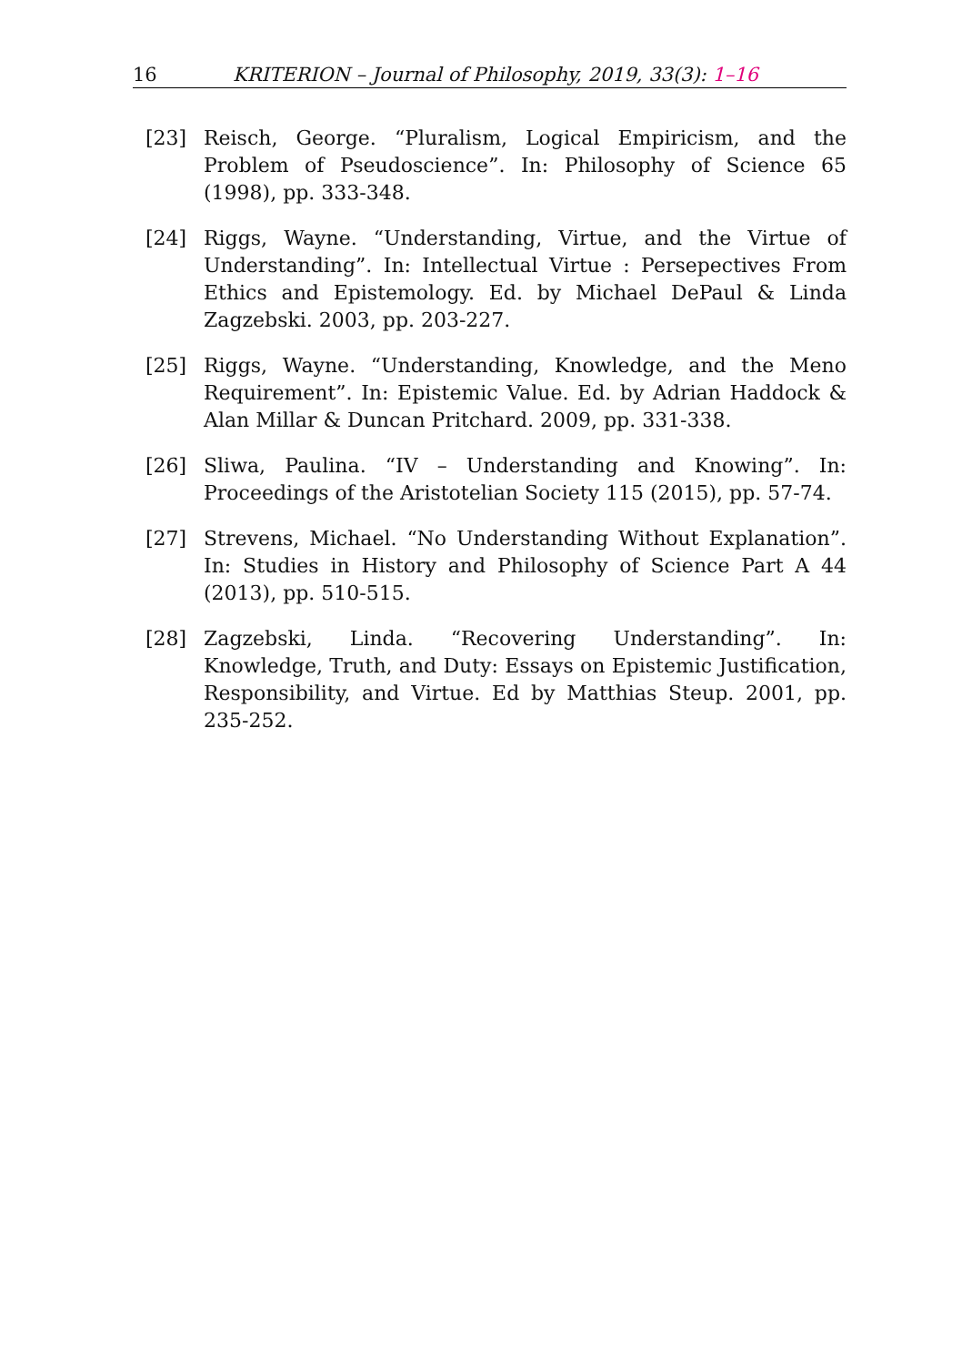16 KRITERION – Journal of Philosophy, 2019, 33(3): 1–16
[23] Reisch, George. “Pluralism, Logical Empiricism, and the Problem of Pseudoscience”. In: Philosophy of Science 65 (1998), pp. 333-348.
[24] Riggs, Wayne. “Understanding, Virtue, and the Virtue of Understanding”. In: Intellectual Virtue : Persepectives From Ethics and Epistemology. Ed. by Michael DePaul & Linda Zagzebski. 2003, pp. 203-227.
[25] Riggs, Wayne. “Understanding, Knowledge, and the Meno Requirement”. In: Epistemic Value. Ed. by Adrian Haddock & Alan Millar & Duncan Pritchard. 2009, pp. 331-338.
[26] Sliwa, Paulina. “IV – Understanding and Knowing”. In: Proceedings of the Aristotelian Society 115 (2015), pp. 57-74.
[27] Strevens, Michael. “No Understanding Without Explanation”. In: Studies in History and Philosophy of Science Part A 44 (2013), pp. 510-515.
[28] Zagzebski, Linda. “Recovering Understanding”. In: Knowledge, Truth, and Duty: Essays on Epistemic Justification, Responsibility, and Virtue. Ed by Matthias Steup. 2001, pp. 235-252.